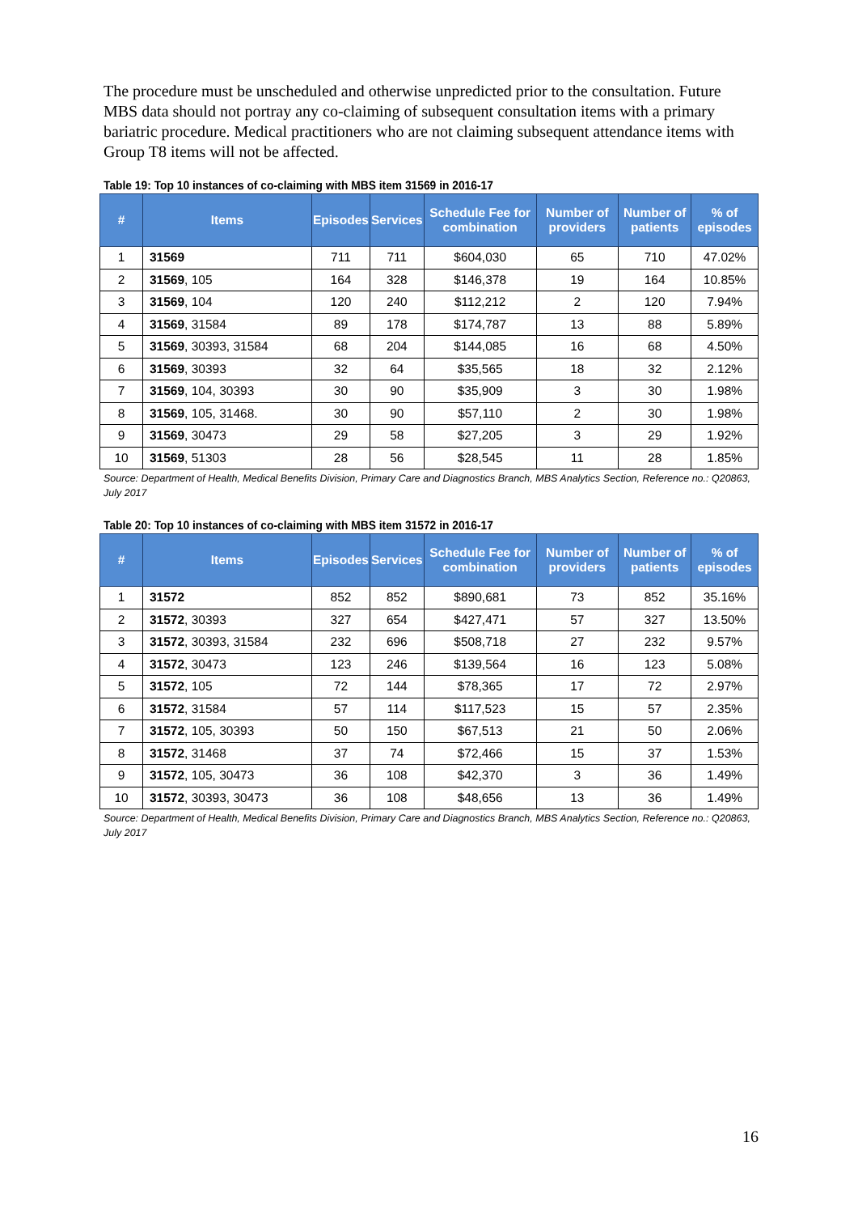The procedure must be unscheduled and otherwise unpredicted prior to the consultation. Future MBS data should not portray any co-claiming of subsequent consultation items with a primary bariatric procedure. Medical practitioners who are not claiming subsequent attendance items with Group T8 items will not be affected.
Table 19: Top 10 instances of co-claiming with MBS item 31569 in 2016-17
| # | Items | Episodes | Services | Schedule Fee for combination | Number of providers | Number of patients | % of episodes |
| --- | --- | --- | --- | --- | --- | --- | --- |
| 1 | 31569 | 711 | 711 | $604,030 | 65 | 710 | 47.02% |
| 2 | 31569 , 105 | 164 | 328 | $146,378 | 19 | 164 | 10.85% |
| 3 | 31569 , 104 | 120 | 240 | $112,212 | 2 | 120 | 7.94% |
| 4 | 31569 , 31584 | 89 | 178 | $174,787 | 13 | 88 | 5.89% |
| 5 | 31569 , 30393, 31584 | 68 | 204 | $144,085 | 16 | 68 | 4.50% |
| 6 | 31569 , 30393 | 32 | 64 | $35,565 | 18 | 32 | 2.12% |
| 7 | 31569 , 104, 30393 | 30 | 90 | $35,909 | 3 | 30 | 1.98% |
| 8 | 31569 , 105, 31468. | 30 | 90 | $57,110 | 2 | 30 | 1.98% |
| 9 | 31569 , 30473 | 29 | 58 | $27,205 | 3 | 29 | 1.92% |
| 10 | 31569 , 51303 | 28 | 56 | $28,545 | 11 | 28 | 1.85% |
Source: Department of Health, Medical Benefits Division, Primary Care and Diagnostics Branch, MBS Analytics Section, Reference no.: Q20863, July 2017
Table 20: Top 10 instances of co-claiming with MBS item 31572 in 2016-17
| # | Items | Episodes | Services | Schedule Fee for combination | Number of providers | Number of patients | % of episodes |
| --- | --- | --- | --- | --- | --- | --- | --- |
| 1 | 31572 | 852 | 852 | $890,681 | 73 | 852 | 35.16% |
| 2 | 31572 , 30393 | 327 | 654 | $427,471 | 57 | 327 | 13.50% |
| 3 | 31572 , 30393, 31584 | 232 | 696 | $508,718 | 27 | 232 | 9.57% |
| 4 | 31572 , 30473 | 123 | 246 | $139,564 | 16 | 123 | 5.08% |
| 5 | 31572 , 105 | 72 | 144 | $78,365 | 17 | 72 | 2.97% |
| 6 | 31572 , 31584 | 57 | 114 | $117,523 | 15 | 57 | 2.35% |
| 7 | 31572 , 105, 30393 | 50 | 150 | $67,513 | 21 | 50 | 2.06% |
| 8 | 31572 , 31468 | 37 | 74 | $72,466 | 15 | 37 | 1.53% |
| 9 | 31572 , 105, 30473 | 36 | 108 | $42,370 | 3 | 36 | 1.49% |
| 10 | 31572 , 30393, 30473 | 36 | 108 | $48,656 | 13 | 36 | 1.49% |
Source: Department of Health, Medical Benefits Division, Primary Care and Diagnostics Branch, MBS Analytics Section, Reference no.: Q20863, July 2017
16